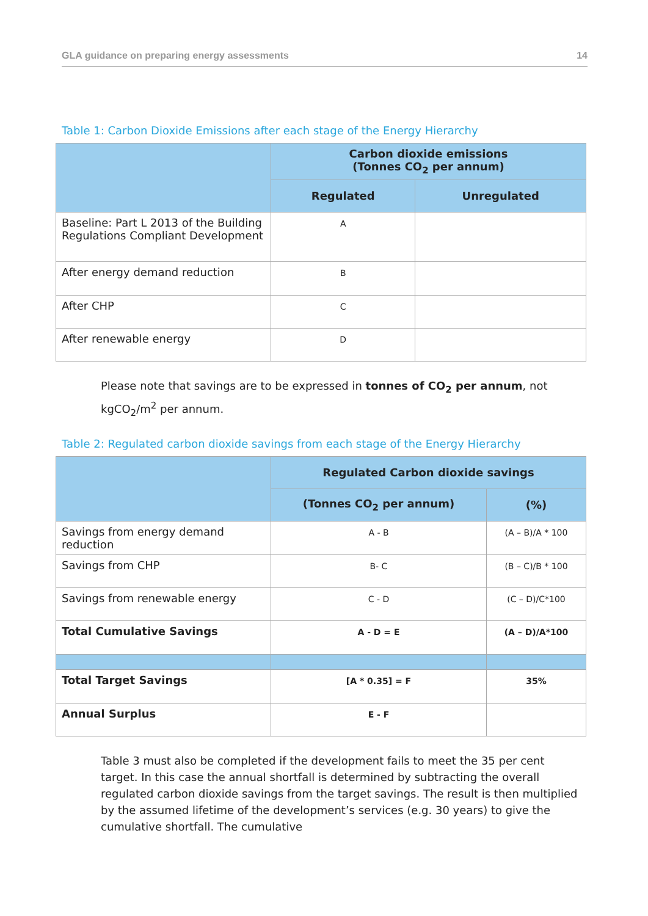GLA guidance on preparing energy assessments 14
Table 1: Carbon Dioxide Emissions after each stage of the Energy Hierarchy
| | Carbon dioxide emissions (Tonnes CO<sub>2</sub> per annum) | |
| --- | --- | --- |
| | Regulated | Unregulated |
| Baseline: Part L 2013 of the Building Regulations Compliant Development | A | |
| After energy demand reduction | B | |
| After CHP | C | |
| After renewable energy | D | |
Please note that savings are to be expressed in tonnes of CO<sub>2</sub> per annum, not kgCO<sub>2</sub>/m<sup>2</sup> per annum.
Table 2: Regulated carbon dioxide savings from each stage of the Energy Hierarchy
| | Regulated Carbon dioxide savings | |
| --- | --- | --- |
| | (Tonnes CO<sub>2</sub> per annum) | (%) |
| Savings from energy demand reduction | A - B | (A – B)/A * 100 |
| Savings from CHP | B- C | (B – C)/B * 100 |
| Savings from renewable energy | C - D | (C – D)/C*100 |
| Total Cumulative Savings | A - D = E | (A – D)/A*100 |
| Total Target Savings | [A * 0.35] = F | 35% |
| Annual Surplus | E - F | |
Table 3 must also be completed if the development fails to meet the 35 per cent target. In this case the annual shortfall is determined by subtracting the overall regulated carbon dioxide savings from the target savings. The result is then multiplied by the assumed lifetime of the development’s services (e.g. 30 years) to give the cumulative shortfall. The cumulative